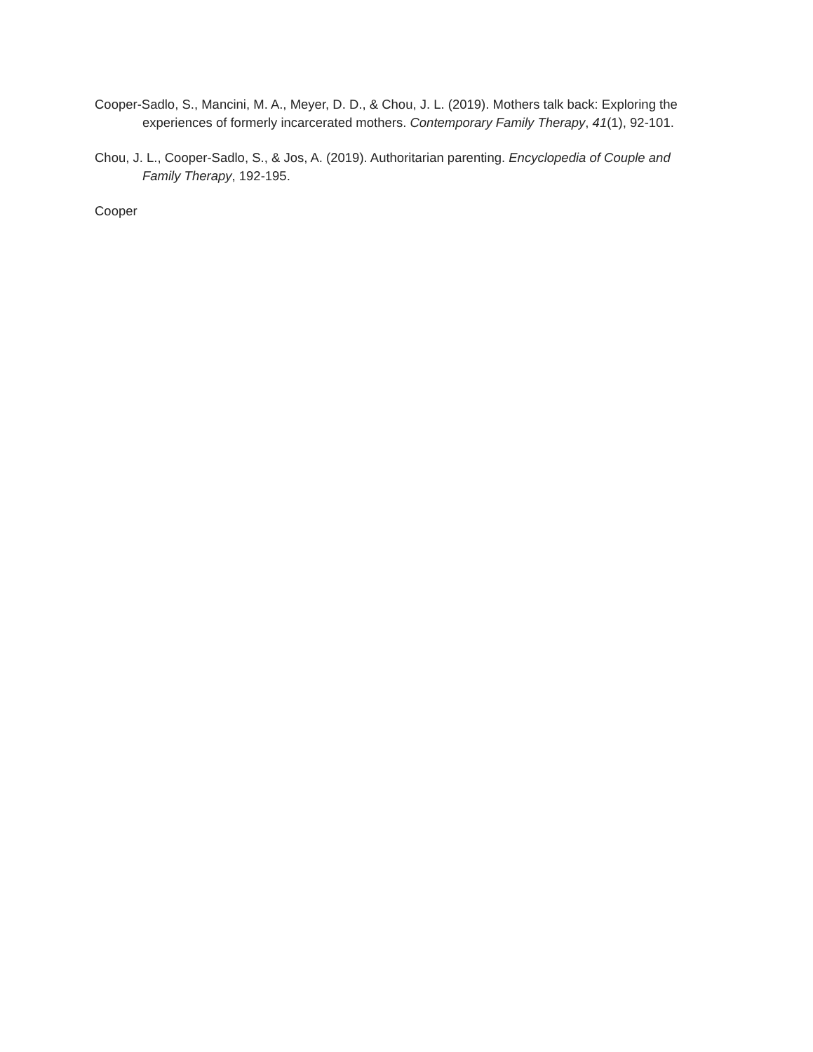Cooper-Sadlo, S., Mancini, M. A., Meyer, D. D., & Chou, J. L. (2019). Mothers talk back: Exploring the experiences of formerly incarcerated mothers. Contemporary Family Therapy, 41(1), 92-101.
Chou, J. L., Cooper-Sadlo, S., & Jos, A. (2019). Authoritarian parenting. Encyclopedia of Couple and Family Therapy, 192-195.
Cooper